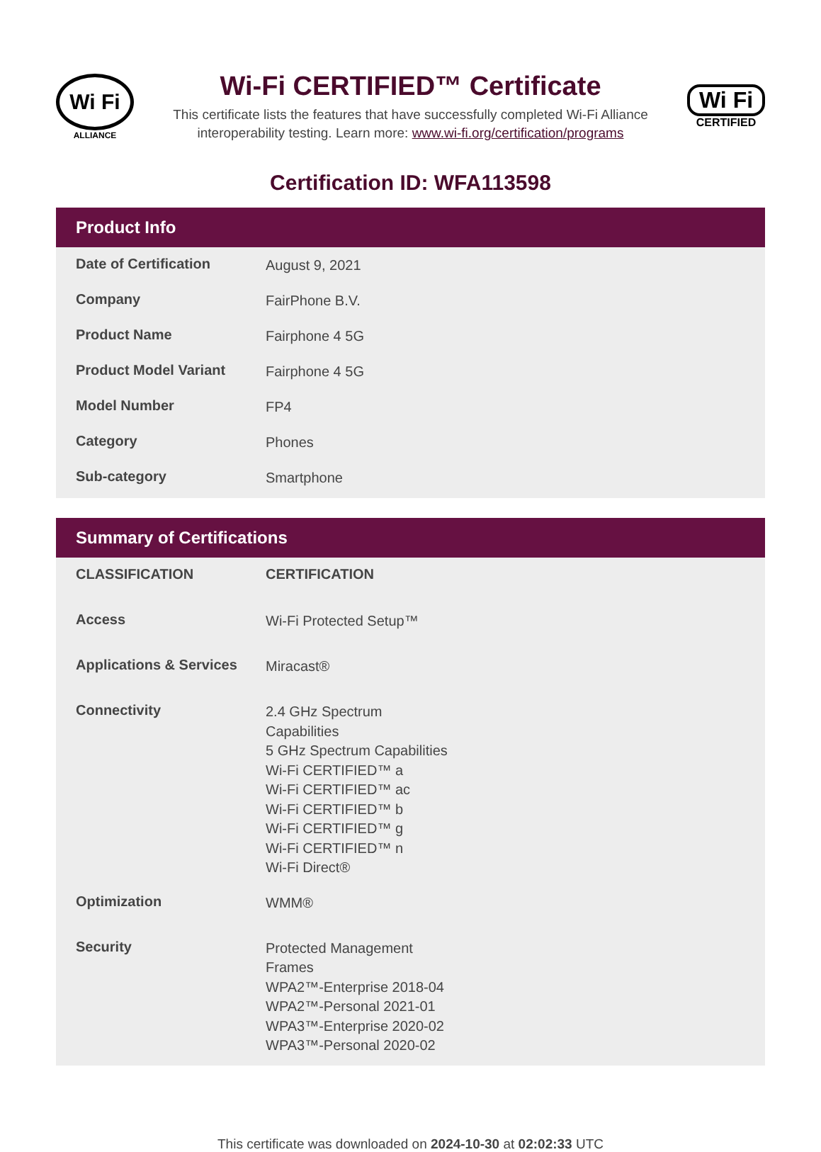Wi Fi
ALLIANCE
Wi-Fi CERTIFIED™ Certificate
This certificate lists the features that have successfully completed Wi-Fi Alliance
interoperability testing. Learn more: www.wi-fi.org/certification/programs
Wi Fi
CERTIFIED
Certification ID: WFA113598
Product Info
| Date of Certification | August 9, 2021 |
| Company | FairPhone B.V. |
| Product Name | Fairphone 4 5G |
| Product Model Variant | Fairphone 4 5G |
| Model Number | FP4 |
| Category | Phones |
| Sub-category | Smartphone |
Summary of Certifications
| CLASSIFICATION | CERTIFICATION |
| --- | --- |
| Access | Wi-Fi Protected Setup™ |
| Applications & Services | Miracast® |
| Connectivity | 2.4 GHz Spectrum Capabilities 5 GHz Spectrum Capabilities Wi-Fi CERTIFIED™ a Wi-Fi CERTIFIED™ ac Wi-Fi CERTIFIED™ b Wi-Fi CERTIFIED™ g Wi-Fi CERTIFIED™ n Wi-Fi Direct® |
| Optimization | WMM® |
| Security | Protected Management Frames WPA2™-Enterprise 2018-04 WPA2™-Personal 2021-01 WPA3™-Enterprise 2020-02 WPA3™-Personal 2020-02 |
This certificate was downloaded on 2024-10-30 at 02:02:33 UTC